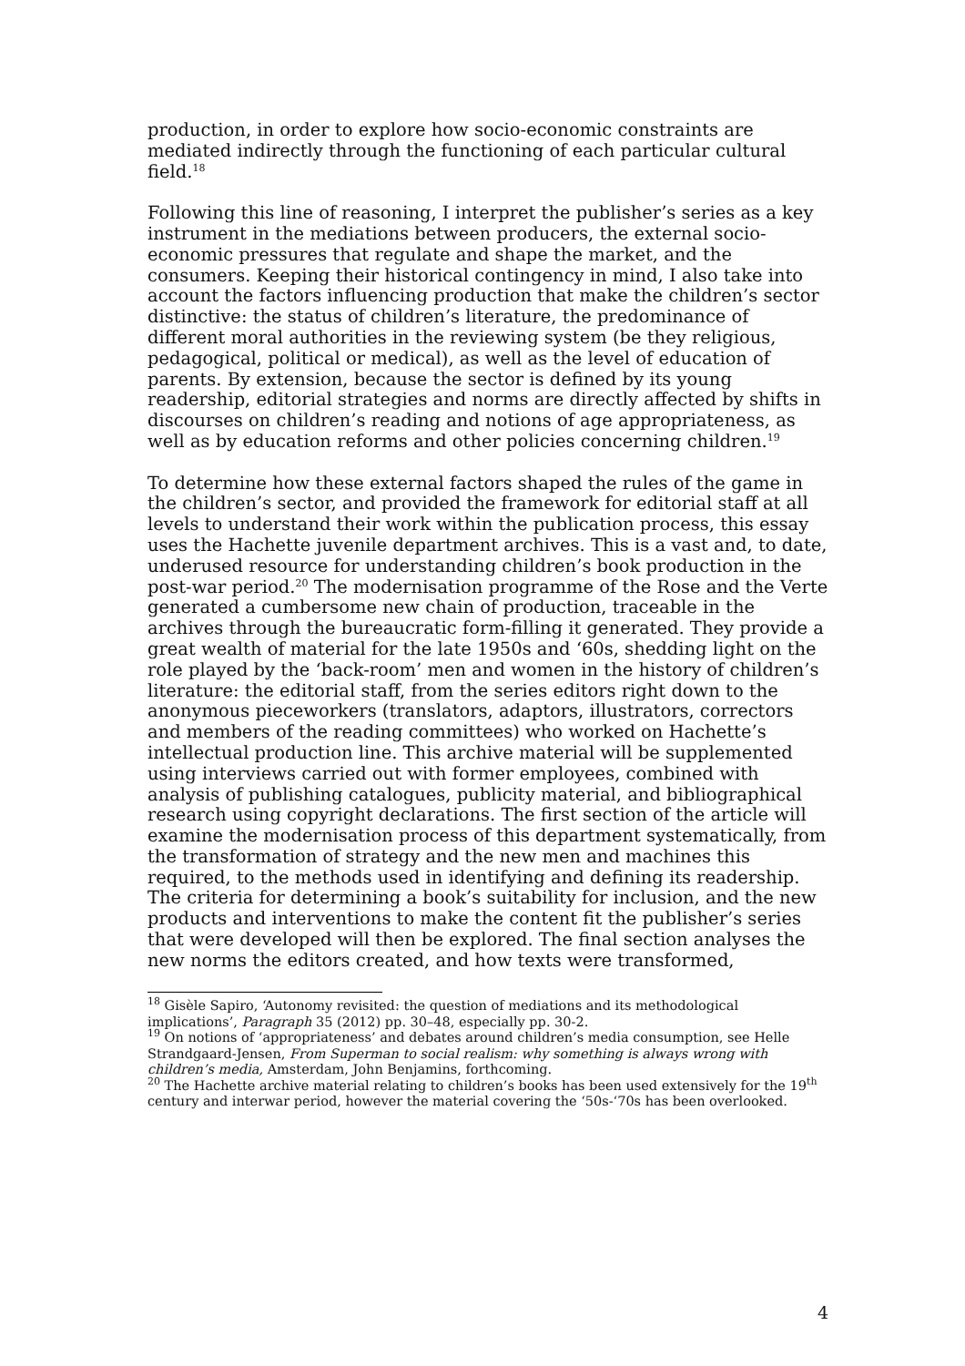production, in order to explore how socio-economic constraints are mediated indirectly through the functioning of each particular cultural field.<sup>18</sup>
Following this line of reasoning, I interpret the publisher’s series as a key instrument in the mediations between producers, the external socio-economic pressures that regulate and shape the market, and the consumers. Keeping their historical contingency in mind, I also take into account the factors influencing production that make the children’s sector distinctive: the status of children’s literature, the predominance of different moral authorities in the reviewing system (be they religious, pedagogical, political or medical), as well as the level of education of parents. By extension, because the sector is defined by its young readership, editorial strategies and norms are directly affected by shifts in discourses on children’s reading and notions of age appropriateness, as well as by education reforms and other policies concerning children.<sup>19</sup>
To determine how these external factors shaped the rules of the game in the children’s sector, and provided the framework for editorial staff at all levels to understand their work within the publication process, this essay uses the Hachette juvenile department archives. This is a vast and, to date, underused resource for understanding children’s book production in the post-war period.<sup>20</sup> The modernisation programme of the Rose and the Verte generated a cumbersome new chain of production, traceable in the archives through the bureaucratic form-filling it generated. They provide a great wealth of material for the late 1950s and ‘60s, shedding light on the role played by the ‘back-room’ men and women in the history of children’s literature: the editorial staff, from the series editors right down to the anonymous pieceworkers (translators, adaptors, illustrators, correctors and members of the reading committees) who worked on Hachette’s intellectual production line. This archive material will be supplemented using interviews carried out with former employees, combined with analysis of publishing catalogues, publicity material, and bibliographical research using copyright declarations. The first section of the article will examine the modernisation process of this department systematically, from the transformation of strategy and the new men and machines this required, to the methods used in identifying and defining its readership. The criteria for determining a book’s suitability for inclusion, and the new products and interventions to make the content fit the publisher’s series that were developed will then be explored. The final section analyses the new norms the editors created, and how texts were transformed,
<sup>18</sup> Gisèle Sapiro, ‘Autonomy revisited: the question of mediations and its methodological implications’, Paragraph 35 (2012) pp. 30–48, especially pp. 30-2.
<sup>19</sup> On notions of ‘appropriateness’ and debates around children’s media consumption, see Helle Strandgaard-Jensen, From Superman to social realism: why something is always wrong with children’s media, Amsterdam, John Benjamins, forthcoming.
<sup>20</sup> The Hachette archive material relating to children’s books has been used extensively for the 19<sup>th</sup> century and interwar period, however the material covering the ‘50s-‘70s has been overlooked.
4